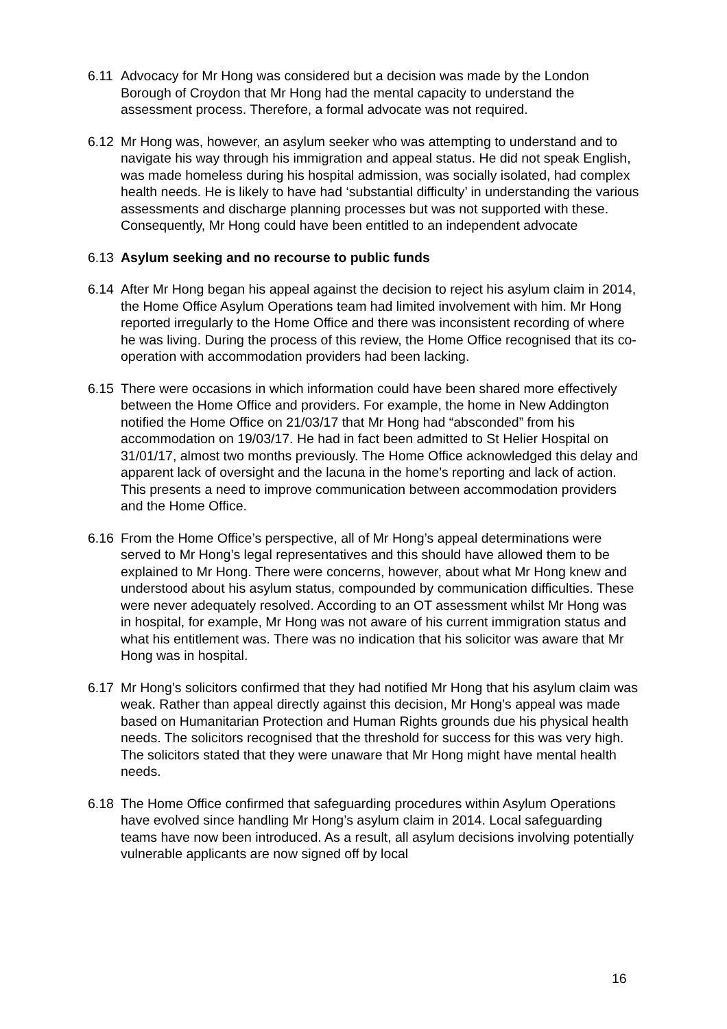6.11 Advocacy for Mr Hong was considered but a decision was made by the London Borough of Croydon that Mr Hong had the mental capacity to understand the assessment process. Therefore, a formal advocate was not required.
6.12 Mr Hong was, however, an asylum seeker who was attempting to understand and to navigate his way through his immigration and appeal status. He did not speak English, was made homeless during his hospital admission, was socially isolated, had complex health needs. He is likely to have had ‘substantial difficulty’ in understanding the various assessments and discharge planning processes but was not supported with these. Consequently, Mr Hong could have been entitled to an independent advocate
6.13 Asylum seeking and no recourse to public funds
6.14 After Mr Hong began his appeal against the decision to reject his asylum claim in 2014, the Home Office Asylum Operations team had limited involvement with him. Mr Hong reported irregularly to the Home Office and there was inconsistent recording of where he was living. During the process of this review, the Home Office recognised that its co-operation with accommodation providers had been lacking.
6.15 There were occasions in which information could have been shared more effectively between the Home Office and providers. For example, the home in New Addington notified the Home Office on 21/03/17 that Mr Hong had “absconded” from his accommodation on 19/03/17. He had in fact been admitted to St Helier Hospital on 31/01/17, almost two months previously. The Home Office acknowledged this delay and apparent lack of oversight and the lacuna in the home’s reporting and lack of action. This presents a need to improve communication between accommodation providers and the Home Office.
6.16 From the Home Office’s perspective, all of Mr Hong’s appeal determinations were served to Mr Hong’s legal representatives and this should have allowed them to be explained to Mr Hong. There were concerns, however, about what Mr Hong knew and understood about his asylum status, compounded by communication difficulties. These were never adequately resolved. According to an OT assessment whilst Mr Hong was in hospital, for example, Mr Hong was not aware of his current immigration status and what his entitlement was. There was no indication that his solicitor was aware that Mr Hong was in hospital.
6.17 Mr Hong’s solicitors confirmed that they had notified Mr Hong that his asylum claim was weak. Rather than appeal directly against this decision, Mr Hong’s appeal was made based on Humanitarian Protection and Human Rights grounds due his physical health needs. The solicitors recognised that the threshold for success for this was very high. The solicitors stated that they were unaware that Mr Hong might have mental health needs.
6.18 The Home Office confirmed that safeguarding procedures within Asylum Operations have evolved since handling Mr Hong’s asylum claim in 2014. Local safeguarding teams have now been introduced. As a result, all asylum decisions involving potentially vulnerable applicants are now signed off by local
16